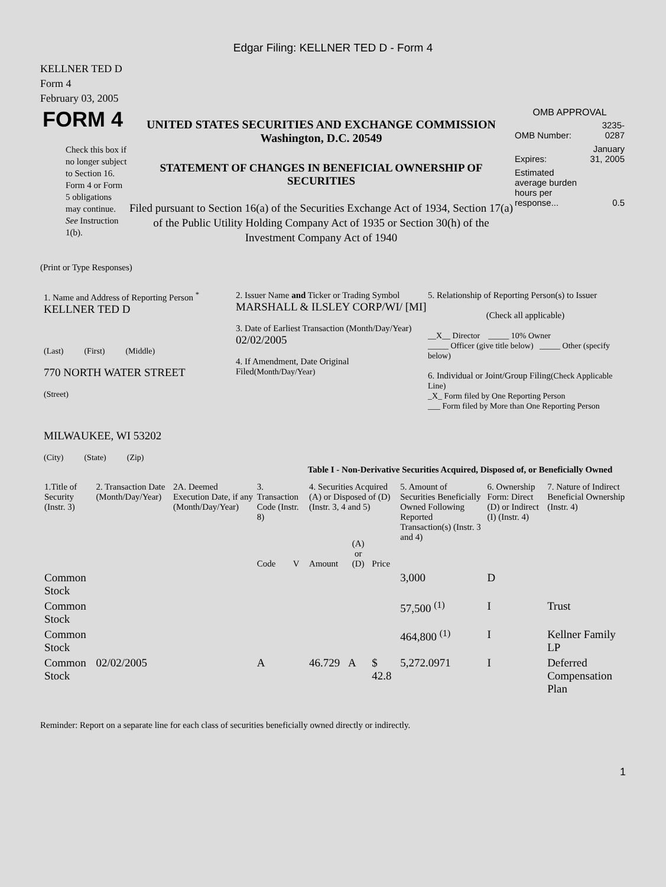Edgar Filing: KELLNER TED D - Form 4
KELLNER TED D
Form 4
February 03, 2005
FORM 4
Check this box if no longer subject to Section 16. Form 4 or Form 5 obligations may continue. See Instruction 1(b).
UNITED STATES SECURITIES AND EXCHANGE COMMISSION
Washington, D.C. 20549
STATEMENT OF CHANGES IN BENEFICIAL OWNERSHIP OF SECURITIES
Filed pursuant to Section 16(a) of the Securities Exchange Act of 1934, Section 17(a) of the Public Utility Holding Company Act of 1935 or Section 30(h) of the Investment Company Act of 1940
OMB APPROVAL
| OMB Number: | 3235-0287 |
| Expires: | January 31, 2005 |
| Estimated average burden hours per response... | 0.5 |
(Print or Type Responses)
1. Name and Address of Reporting Person <sup>*</sup>
KELLNER TED D
(Last) (First) (Middle)
770 NORTH WATER STREET
(Street)
MILWAUKEE, WI 53202
(City) (State) (Zip)
2. Issuer Name and Ticker or Trading Symbol
MARSHALL & ILSLEY CORP/WI/ [MI]
3. Date of Earliest Transaction (Month/Day/Year)
02/02/2005
4. If Amendment, Date Original Filed(Month/Day/Year)
5. Relationship of Reporting Person(s) to Issuer
(Check all applicable)
__X__ Director _____ 10% Owner
_____ Officer (give title below) _____ Other (specify below)
6. Individual or Joint/Group Filing(Check Applicable Line)
_X_ Form filed by One Reporting Person
___ Form filed by More than One Reporting Person
Table I - Non-Derivative Securities Acquired, Disposed of, or Beneficially Owned
| 1.Title of Security (Instr. 3) | 2. Transaction Date (Month/Day/Year) | 2A. Deemed Execution Date, if any (Month/Day/Year) | 3. Transaction Code (Instr. 8) | | 4. Securities Acquired (A) or Disposed of (D) (Instr. 3, 4 and 5) | | | 5. Amount of Securities Beneficially Owned Following Reported Transaction(s) (Instr. 3 and 4) | 6. Ownership Form: Direct (D) or Indirect (I) (Instr. 4) | 7. Nature of Indirect Beneficial Ownership (Instr. 4) |
| --- | --- | --- | --- | --- | --- | --- | --- | --- | --- | --- |
| | | | Code | V | Amount | (A) or (D) | Price | | | |
| Common Stock | | | | | | | | 3,000 | D | |
| Common Stock | | | | | | | | 57,500 <sup>(1)</sup> | I | Trust |
| Common Stock | | | | | | | | 464,800 <sup>(1)</sup> | I | Kellner Family LP |
| Common Stock | 02/02/2005 | | A | | 46.729 | A | $ 42.8 | 5,272.0971 | I | Deferred Compensation Plan |
Reminder: Report on a separate line for each class of securities beneficially owned directly or indirectly.
1